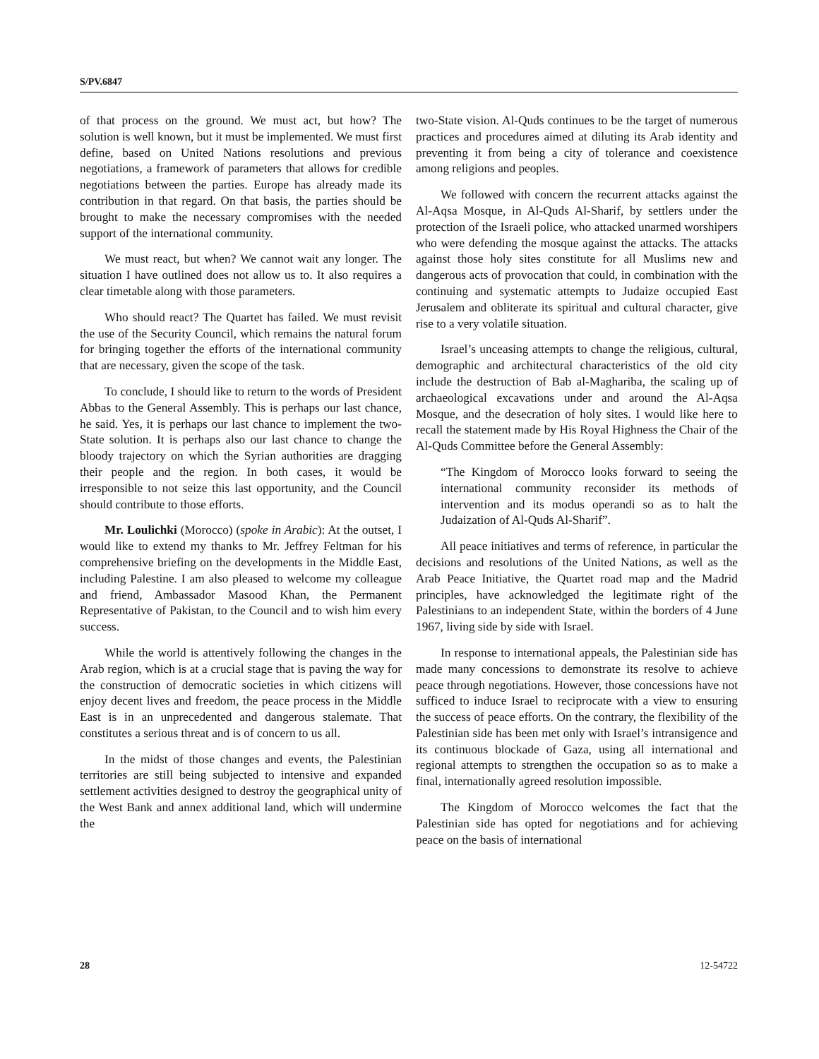S/PV.6847
of that process on the ground. We must act, but how? The solution is well known, but it must be implemented. We must first define, based on United Nations resolutions and previous negotiations, a framework of parameters that allows for credible negotiations between the parties. Europe has already made its contribution in that regard. On that basis, the parties should be brought to make the necessary compromises with the needed support of the international community.
We must react, but when? We cannot wait any longer. The situation I have outlined does not allow us to. It also requires a clear timetable along with those parameters.
Who should react? The Quartet has failed. We must revisit the use of the Security Council, which remains the natural forum for bringing together the efforts of the international community that are necessary, given the scope of the task.
To conclude, I should like to return to the words of President Abbas to the General Assembly. This is perhaps our last chance, he said. Yes, it is perhaps our last chance to implement the two-State solution. It is perhaps also our last chance to change the bloody trajectory on which the Syrian authorities are dragging their people and the region. In both cases, it would be irresponsible to not seize this last opportunity, and the Council should contribute to those efforts.
Mr. Loulichki (Morocco) (spoke in Arabic): At the outset, I would like to extend my thanks to Mr. Jeffrey Feltman for his comprehensive briefing on the developments in the Middle East, including Palestine. I am also pleased to welcome my colleague and friend, Ambassador Masood Khan, the Permanent Representative of Pakistan, to the Council and to wish him every success.
While the world is attentively following the changes in the Arab region, which is at a crucial stage that is paving the way for the construction of democratic societies in which citizens will enjoy decent lives and freedom, the peace process in the Middle East is in an unprecedented and dangerous stalemate. That constitutes a serious threat and is of concern to us all.
In the midst of those changes and events, the Palestinian territories are still being subjected to intensive and expanded settlement activities designed to destroy the geographical unity of the West Bank and annex additional land, which will undermine the
two-State vision. Al-Quds continues to be the target of numerous practices and procedures aimed at diluting its Arab identity and preventing it from being a city of tolerance and coexistence among religions and peoples.
We followed with concern the recurrent attacks against the Al-Aqsa Mosque, in Al-Quds Al-Sharif, by settlers under the protection of the Israeli police, who attacked unarmed worshipers who were defending the mosque against the attacks. The attacks against those holy sites constitute for all Muslims new and dangerous acts of provocation that could, in combination with the continuing and systematic attempts to Judaize occupied East Jerusalem and obliterate its spiritual and cultural character, give rise to a very volatile situation.
Israel’s unceasing attempts to change the religious, cultural, demographic and architectural characteristics of the old city include the destruction of Bab al-Maghariba, the scaling up of archaeological excavations under and around the Al-Aqsa Mosque, and the desecration of holy sites. I would like here to recall the statement made by His Royal Highness the Chair of the Al-Quds Committee before the General Assembly:
“The Kingdom of Morocco looks forward to seeing the international community reconsider its methods of intervention and its modus operandi so as to halt the Judaization of Al-Quds Al-Sharif”.
All peace initiatives and terms of reference, in particular the decisions and resolutions of the United Nations, as well as the Arab Peace Initiative, the Quartet road map and the Madrid principles, have acknowledged the legitimate right of the Palestinians to an independent State, within the borders of 4 June 1967, living side by side with Israel.
In response to international appeals, the Palestinian side has made many concessions to demonstrate its resolve to achieve peace through negotiations. However, those concessions have not sufficed to induce Israel to reciprocate with a view to ensuring the success of peace efforts. On the contrary, the flexibility of the Palestinian side has been met only with Israel’s intransigence and its continuous blockade of Gaza, using all international and regional attempts to strengthen the occupation so as to make a final, internationally agreed resolution impossible.
The Kingdom of Morocco welcomes the fact that the Palestinian side has opted for negotiations and for achieving peace on the basis of international
28 12-54722